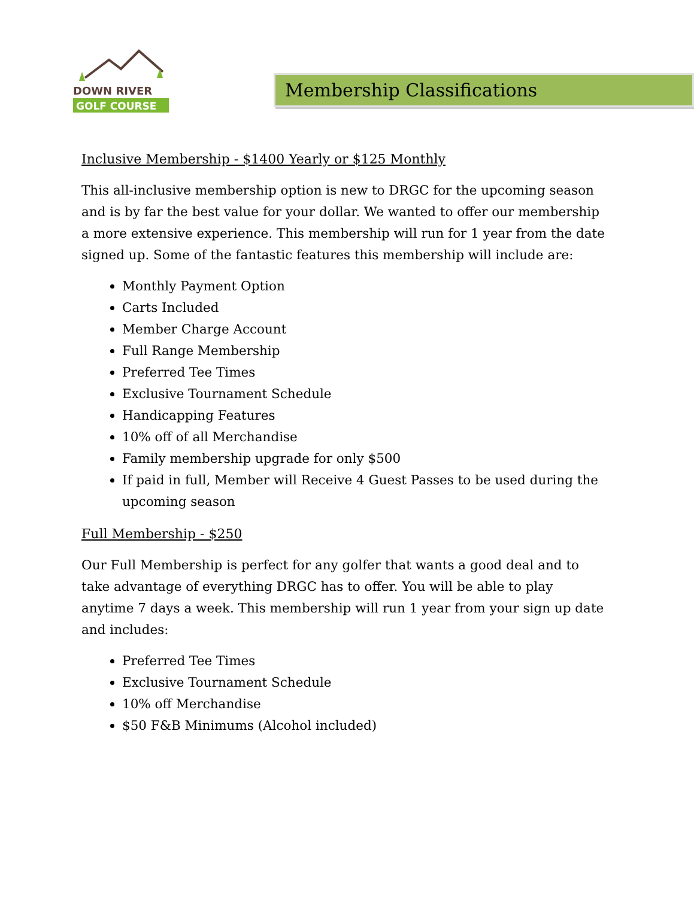DOWN RIVER
GOLF COURSE
Membership Classifications
Inclusive Membership - $1400 Yearly or $125 Monthly
This all-inclusive membership option is new to DRGC for the upcoming season and is by far the best value for your dollar. We wanted to offer our membership a more extensive experience. This membership will run for 1 year from the date signed up. Some of the fantastic features this membership will include are:
Monthly Payment Option
Carts Included
Member Charge Account
Full Range Membership
Preferred Tee Times
Exclusive Tournament Schedule
Handicapping Features
10% off of all Merchandise
Family membership upgrade for only $500
If paid in full, Member will Receive 4 Guest Passes to be used during the upcoming season
Full Membership - $250
Our Full Membership is perfect for any golfer that wants a good deal and to take advantage of everything DRGC has to offer. You will be able to play anytime 7 days a week. This membership will run 1 year from your sign up date and includes:
Preferred Tee Times
Exclusive Tournament Schedule
10% off Merchandise
$50 F&B Minimums (Alcohol included)